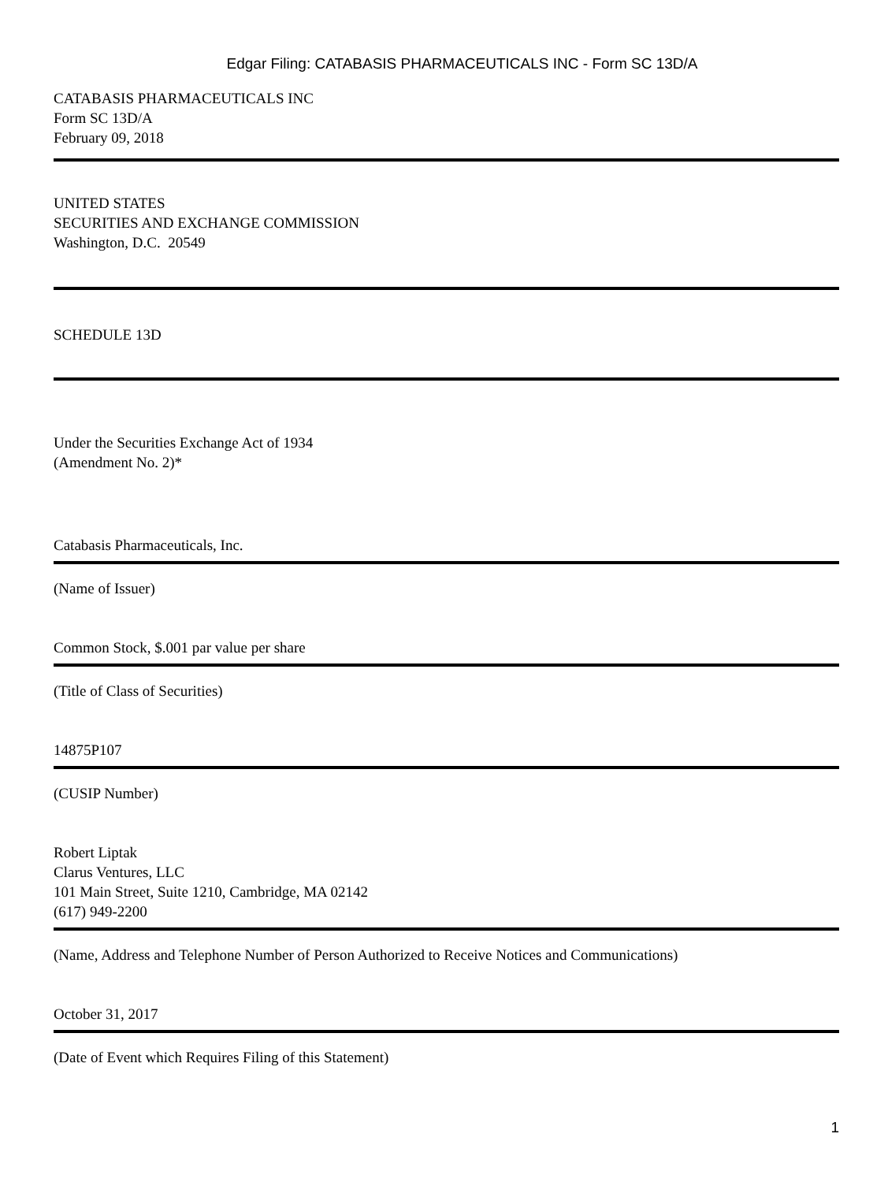Edgar Filing: CATABASIS PHARMACEUTICALS INC - Form SC 13D/A
CATABASIS PHARMACEUTICALS INC
Form SC 13D/A
February 09, 2018
UNITED STATES
SECURITIES AND EXCHANGE COMMISSION
Washington, D.C. 20549
SCHEDULE 13D
Under the Securities Exchange Act of 1934
(Amendment No. 2)*
Catabasis Pharmaceuticals, Inc.
(Name of Issuer)
Common Stock, $.001 par value per share
(Title of Class of Securities)
14875P107
(CUSIP Number)
Robert Liptak
Clarus Ventures, LLC
101 Main Street, Suite 1210, Cambridge, MA 02142
(617) 949-2200
(Name, Address and Telephone Number of Person Authorized to Receive Notices and Communications)
October 31, 2017
(Date of Event which Requires Filing of this Statement)
1